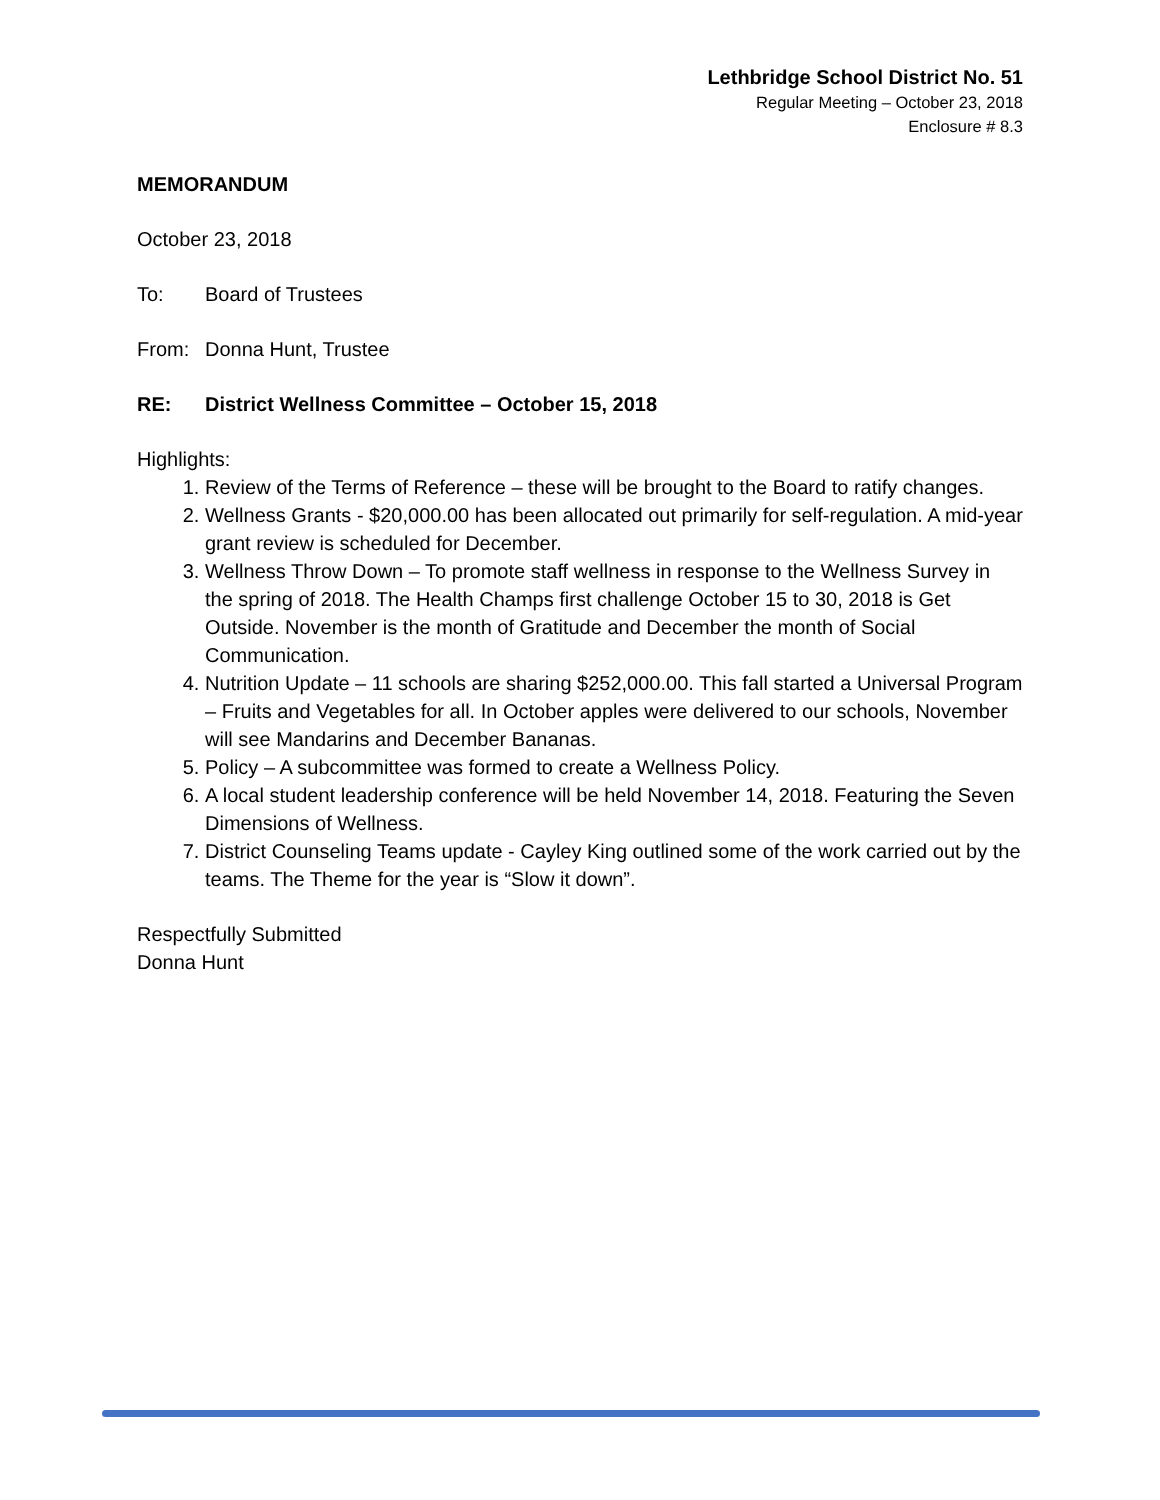Lethbridge School District No. 51
Regular Meeting – October 23, 2018
Enclosure # 8.3
MEMORANDUM
October 23, 2018
To: Board of Trustees
From: Donna Hunt, Trustee
RE: District Wellness Committee – October 15, 2018
Highlights:
1. Review of the Terms of Reference – these will be brought to the Board to ratify changes.
2. Wellness Grants - $20,000.00 has been allocated out primarily for self-regulation. A mid-year grant review is scheduled for December.
3. Wellness Throw Down – To promote staff wellness in response to the Wellness Survey in the spring of 2018. The Health Champs first challenge October 15 to 30, 2018 is Get Outside. November is the month of Gratitude and December the month of Social Communication.
4. Nutrition Update – 11 schools are sharing $252,000.00. This fall started a Universal Program – Fruits and Vegetables for all. In October apples were delivered to our schools, November will see Mandarins and December Bananas.
5. Policy – A subcommittee was formed to create a Wellness Policy.
6. A local student leadership conference will be held November 14, 2018. Featuring the Seven Dimensions of Wellness.
7. District Counseling Teams update - Cayley King outlined some of the work carried out by the teams. The Theme for the year is “Slow it down”.
Respectfully Submitted
Donna Hunt